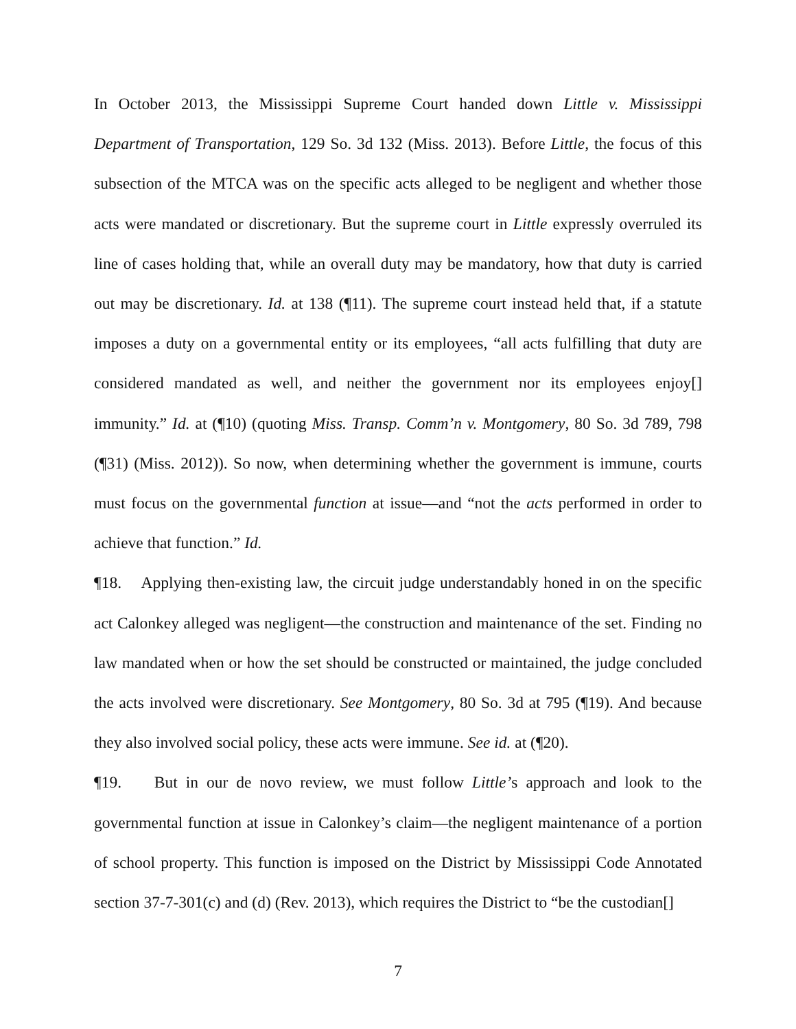In October 2013, the Mississippi Supreme Court handed down Little v. Mississippi Department of Transportation, 129 So. 3d 132 (Miss. 2013). Before Little, the focus of this subsection of the MTCA was on the specific acts alleged to be negligent and whether those acts were mandated or discretionary. But the supreme court in Little expressly overruled its line of cases holding that, while an overall duty may be mandatory, how that duty is carried out may be discretionary. Id. at 138 (¶11). The supreme court instead held that, if a statute imposes a duty on a governmental entity or its employees, “all acts fulfilling that duty are considered mandated as well, and neither the government nor its employees enjoy[] immunity.” Id. at (¶10) (quoting Miss. Transp. Comm’n v. Montgomery, 80 So. 3d 789, 798 (¶31) (Miss. 2012)). So now, when determining whether the government is immune, courts must focus on the governmental function at issue—and “not the acts performed in order to achieve that function.” Id.
¶18. Applying then-existing law, the circuit judge understandably honed in on the specific act Calonkey alleged was negligent—the construction and maintenance of the set. Finding no law mandated when or how the set should be constructed or maintained, the judge concluded the acts involved were discretionary. See Montgomery, 80 So. 3d at 795 (¶19). And because they also involved social policy, these acts were immune. See id. at (¶20).
¶19. But in our de novo review, we must follow Little’s approach and look to the governmental function at issue in Calonkey’s claim—the negligent maintenance of a portion of school property. This function is imposed on the District by Mississippi Code Annotated section 37-7-301(c) and (d) (Rev. 2013), which requires the District to “be the custodian[]
7